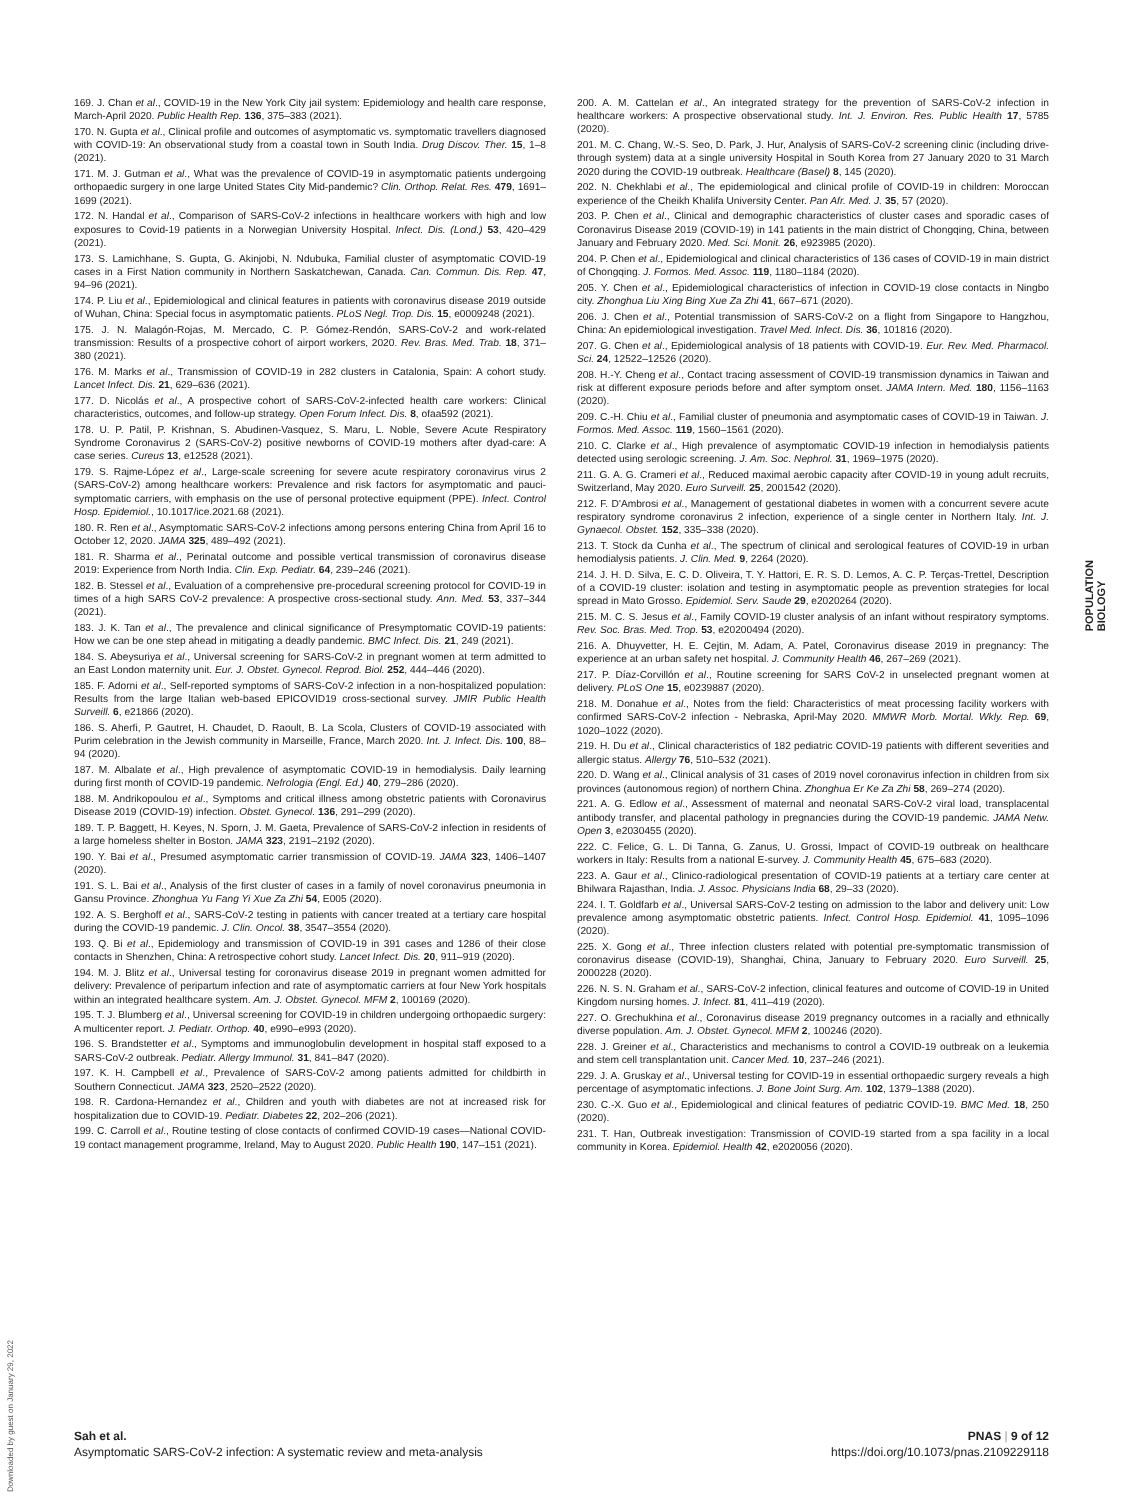169. J. Chan et al., COVID-19 in the New York City jail system: Epidemiology and health care response, March-April 2020. Public Health Rep. 136, 375–383 (2021).
170. N. Gupta et al., Clinical profile and outcomes of asymptomatic vs. symptomatic travellers diagnosed with COVID-19: An observational study from a coastal town in South India. Drug Discov. Ther. 15, 1–8 (2021).
171. M. J. Gutman et al., What was the prevalence of COVID-19 in asymptomatic patients undergoing orthopaedic surgery in one large United States City Mid-pandemic? Clin. Orthop. Relat. Res. 479, 1691–1699 (2021).
172. N. Handal et al., Comparison of SARS-CoV-2 infections in healthcare workers with high and low exposures to Covid-19 patients in a Norwegian University Hospital. Infect. Dis. (Lond.) 53, 420–429 (2021).
173. S. Lamichhane, S. Gupta, G. Akinjobi, N. Ndubuka, Familial cluster of asymptomatic COVID-19 cases in a First Nation community in Northern Saskatchewan, Canada. Can. Commun. Dis. Rep. 47, 94–96 (2021).
174. P. Liu et al., Epidemiological and clinical features in patients with coronavirus disease 2019 outside of Wuhan, China: Special focus in asymptomatic patients. PLoS Negl. Trop. Dis. 15, e0009248 (2021).
175. J. N. Malagón-Rojas, M. Mercado, C. P. Gómez-Rendón, SARS-CoV-2 and work-related transmission: Results of a prospective cohort of airport workers, 2020. Rev. Bras. Med. Trab. 18, 371–380 (2021).
176. M. Marks et al., Transmission of COVID-19 in 282 clusters in Catalonia, Spain: A cohort study. Lancet Infect. Dis. 21, 629–636 (2021).
177. D. Nicolás et al., A prospective cohort of SARS-CoV-2-infected health care workers: Clinical characteristics, outcomes, and follow-up strategy. Open Forum Infect. Dis. 8, ofaa592 (2021).
178. U. P. Patil, P. Krishnan, S. Abudinen-Vasquez, S. Maru, L. Noble, Severe Acute Respiratory Syndrome Coronavirus 2 (SARS-CoV-2) positive newborns of COVID-19 mothers after dyad-care: A case series. Cureus 13, e12528 (2021).
179. S. Rajme-López et al., Large-scale screening for severe acute respiratory coronavirus virus 2 (SARS-CoV-2) among healthcare workers: Prevalence and risk factors for asymptomatic and pauci-symptomatic carriers, with emphasis on the use of personal protective equipment (PPE). Infect. Control Hosp. Epidemiol., 10.1017/ice.2021.68 (2021).
180. R. Ren et al., Asymptomatic SARS-CoV-2 infections among persons entering China from April 16 to October 12, 2020. JAMA 325, 489–492 (2021).
181. R. Sharma et al., Perinatal outcome and possible vertical transmission of coronavirus disease 2019: Experience from North India. Clin. Exp. Pediatr. 64, 239–246 (2021).
182. B. Stessel et al., Evaluation of a comprehensive pre-procedural screening protocol for COVID-19 in times of a high SARS CoV-2 prevalence: A prospective cross-sectional study. Ann. Med. 53, 337–344 (2021).
183. J. K. Tan et al., The prevalence and clinical significance of Presymptomatic COVID-19 patients: How we can be one step ahead in mitigating a deadly pandemic. BMC Infect. Dis. 21, 249 (2021).
184. S. Abeysuriya et al., Universal screening for SARS-CoV-2 in pregnant women at term admitted to an East London maternity unit. Eur. J. Obstet. Gynecol. Reprod. Biol. 252, 444–446 (2020).
185. F. Adorni et al., Self-reported symptoms of SARS-CoV-2 infection in a non-hospitalized population: Results from the large Italian web-based EPICOVID19 cross-sectional survey. JMIR Public Health Surveill. 6, e21866 (2020).
186. S. Aherfi, P. Gautret, H. Chaudet, D. Raoult, B. La Scola, Clusters of COVID-19 associated with Purim celebration in the Jewish community in Marseille, France, March 2020. Int. J. Infect. Dis. 100, 88–94 (2020).
187. M. Albalate et al., High prevalence of asymptomatic COVID-19 in hemodialysis. Daily learning during first month of COVID-19 pandemic. Nefrologia (Engl. Ed.) 40, 279–286 (2020).
188. M. Andrikopoulou et al., Symptoms and critical illness among obstetric patients with Coronavirus Disease 2019 (COVID-19) infection. Obstet. Gynecol. 136, 291–299 (2020).
189. T. P. Baggett, H. Keyes, N. Sporn, J. M. Gaeta, Prevalence of SARS-CoV-2 infection in residents of a large homeless shelter in Boston. JAMA 323, 2191–2192 (2020).
190. Y. Bai et al., Presumed asymptomatic carrier transmission of COVID-19. JAMA 323, 1406–1407 (2020).
191. S. L. Bai et al., Analysis of the first cluster of cases in a family of novel coronavirus pneumonia in Gansu Province. Zhonghua Yu Fang Yi Xue Za Zhi 54, E005 (2020).
192. A. S. Berghoff et al., SARS-CoV-2 testing in patients with cancer treated at a tertiary care hospital during the COVID-19 pandemic. J. Clin. Oncol. 38, 3547–3554 (2020).
193. Q. Bi et al., Epidemiology and transmission of COVID-19 in 391 cases and 1286 of their close contacts in Shenzhen, China: A retrospective cohort study. Lancet Infect. Dis. 20, 911–919 (2020).
194. M. J. Blitz et al., Universal testing for coronavirus disease 2019 in pregnant women admitted for delivery: Prevalence of peripartum infection and rate of asymptomatic carriers at four New York hospitals within an integrated healthcare system. Am. J. Obstet. Gynecol. MFM 2, 100169 (2020).
195. T. J. Blumberg et al., Universal screening for COVID-19 in children undergoing orthopaedic surgery: A multicenter report. J. Pediatr. Orthop. 40, e990–e993 (2020).
196. S. Brandstetter et al., Symptoms and immunoglobulin development in hospital staff exposed to a SARS-CoV-2 outbreak. Pediatr. Allergy Immunol. 31, 841–847 (2020).
197. K. H. Campbell et al., Prevalence of SARS-CoV-2 among patients admitted for childbirth in Southern Connecticut. JAMA 323, 2520–2522 (2020).
198. R. Cardona-Hernandez et al., Children and youth with diabetes are not at increased risk for hospitalization due to COVID-19. Pediatr. Diabetes 22, 202–206 (2021).
199. C. Carroll et al., Routine testing of close contacts of confirmed COVID-19 cases—National COVID-19 contact management programme, Ireland, May to August 2020. Public Health 190, 147–151 (2021).
200. A. M. Cattelan et al., An integrated strategy for the prevention of SARS-CoV-2 infection in healthcare workers: A prospective observational study. Int. J. Environ. Res. Public Health 17, 5785 (2020).
201. M. C. Chang, W.-S. Seo, D. Park, J. Hur, Analysis of SARS-CoV-2 screening clinic (including drive-through system) data at a single university Hospital in South Korea from 27 January 2020 to 31 March 2020 during the COVID-19 outbreak. Healthcare (Basel) 8, 145 (2020).
202. N. Chekhlabi et al., The epidemiological and clinical profile of COVID-19 in children: Moroccan experience of the Cheikh Khalifa University Center. Pan Afr. Med. J. 35, 57 (2020).
203. P. Chen et al., Clinical and demographic characteristics of cluster cases and sporadic cases of Coronavirus Disease 2019 (COVID-19) in 141 patients in the main district of Chongqing, China, between January and February 2020. Med. Sci. Monit. 26, e923985 (2020).
204. P. Chen et al., Epidemiological and clinical characteristics of 136 cases of COVID-19 in main district of Chongqing. J. Formos. Med. Assoc. 119, 1180–1184 (2020).
205. Y. Chen et al., Epidemiological characteristics of infection in COVID-19 close contacts in Ningbo city. Zhonghua Liu Xing Bing Xue Za Zhi 41, 667–671 (2020).
206. J. Chen et al., Potential transmission of SARS-CoV-2 on a flight from Singapore to Hangzhou, China: An epidemiological investigation. Travel Med. Infect. Dis. 36, 101816 (2020).
207. G. Chen et al., Epidemiological analysis of 18 patients with COVID-19. Eur. Rev. Med. Pharmacol. Sci. 24, 12522–12526 (2020).
208. H.-Y. Cheng et al., Contact tracing assessment of COVID-19 transmission dynamics in Taiwan and risk at different exposure periods before and after symptom onset. JAMA Intern. Med. 180, 1156–1163 (2020).
209. C.-H. Chiu et al., Familial cluster of pneumonia and asymptomatic cases of COVID-19 in Taiwan. J. Formos. Med. Assoc. 119, 1560–1561 (2020).
210. C. Clarke et al., High prevalence of asymptomatic COVID-19 infection in hemodialysis patients detected using serologic screening. J. Am. Soc. Nephrol. 31, 1969–1975 (2020).
211. G. A. G. Crameri et al., Reduced maximal aerobic capacity after COVID-19 in young adult recruits, Switzerland, May 2020. Euro Surveill. 25, 2001542 (2020).
212. F. D'Ambrosi et al., Management of gestational diabetes in women with a concurrent severe acute respiratory syndrome coronavirus 2 infection, experience of a single center in Northern Italy. Int. J. Gynaecol. Obstet. 152, 335–338 (2020).
213. T. Stock da Cunha et al., The spectrum of clinical and serological features of COVID-19 in urban hemodialysis patients. J. Clin. Med. 9, 2264 (2020).
214. J. H. D. Silva, E. C. D. Oliveira, T. Y. Hattori, E. R. S. D. Lemos, A. C. P. Terças-Trettel, Description of a COVID-19 cluster: isolation and testing in asymptomatic people as prevention strategies for local spread in Mato Grosso. Epidemiol. Serv. Saude 29, e2020264 (2020).
215. M. C. S. Jesus et al., Family COVID-19 cluster analysis of an infant without respiratory symptoms. Rev. Soc. Bras. Med. Trop. 53, e20200494 (2020).
216. A. Dhuyvetter, H. E. Cejtin, M. Adam, A. Patel, Coronavirus disease 2019 in pregnancy: The experience at an urban safety net hospital. J. Community Health 46, 267–269 (2021).
217. P. Díaz-Corvillón et al., Routine screening for SARS CoV-2 in unselected pregnant women at delivery. PLoS One 15, e0239887 (2020).
218. M. Donahue et al., Notes from the field: Characteristics of meat processing facility workers with confirmed SARS-CoV-2 infection - Nebraska, April-May 2020. MMWR Morb. Mortal. Wkly. Rep. 69, 1020–1022 (2020).
219. H. Du et al., Clinical characteristics of 182 pediatric COVID-19 patients with different severities and allergic status. Allergy 76, 510–532 (2021).
220. D. Wang et al., Clinical analysis of 31 cases of 2019 novel coronavirus infection in children from six provinces (autonomous region) of northern China. Zhonghua Er Ke Za Zhi 58, 269–274 (2020).
221. A. G. Edlow et al., Assessment of maternal and neonatal SARS-CoV-2 viral load, transplacental antibody transfer, and placental pathology in pregnancies during the COVID-19 pandemic. JAMA Netw. Open 3, e2030455 (2020).
222. C. Felice, G. L. Di Tanna, G. Zanus, U. Grossi, Impact of COVID-19 outbreak on healthcare workers in Italy: Results from a national E-survey. J. Community Health 45, 675–683 (2020).
223. A. Gaur et al., Clinico-radiological presentation of COVID-19 patients at a tertiary care center at Bhilwara Rajasthan, India. J. Assoc. Physicians India 68, 29–33 (2020).
224. I. T. Goldfarb et al., Universal SARS-CoV-2 testing on admission to the labor and delivery unit: Low prevalence among asymptomatic obstetric patients. Infect. Control Hosp. Epidemiol. 41, 1095–1096 (2020).
225. X. Gong et al., Three infection clusters related with potential pre-symptomatic transmission of coronavirus disease (COVID-19), Shanghai, China, January to February 2020. Euro Surveill. 25, 2000228 (2020).
226. N. S. N. Graham et al., SARS-CoV-2 infection, clinical features and outcome of COVID-19 in United Kingdom nursing homes. J. Infect. 81, 411–419 (2020).
227. O. Grechukhina et al., Coronavirus disease 2019 pregnancy outcomes in a racially and ethnically diverse population. Am. J. Obstet. Gynecol. MFM 2, 100246 (2020).
228. J. Greiner et al., Characteristics and mechanisms to control a COVID-19 outbreak on a leukemia and stem cell transplantation unit. Cancer Med. 10, 237–246 (2021).
229. J. A. Gruskay et al., Universal testing for COVID-19 in essential orthopaedic surgery reveals a high percentage of asymptomatic infections. J. Bone Joint Surg. Am. 102, 1379–1388 (2020).
230. C.-X. Guo et al., Epidemiological and clinical features of pediatric COVID-19. BMC Med. 18, 250 (2020).
231. T. Han, Outbreak investigation: Transmission of COVID-19 started from a spa facility in a local community in Korea. Epidemiol. Health 42, e2020056 (2020).
POPULATION
BIOLOGY
Downloaded by guest on January 29, 2022
Sah et al.
Asymptomatic SARS-CoV-2 infection: A systematic review and meta-analysis
PNAS | 9 of 12
https://doi.org/10.1073/pnas.2109229118